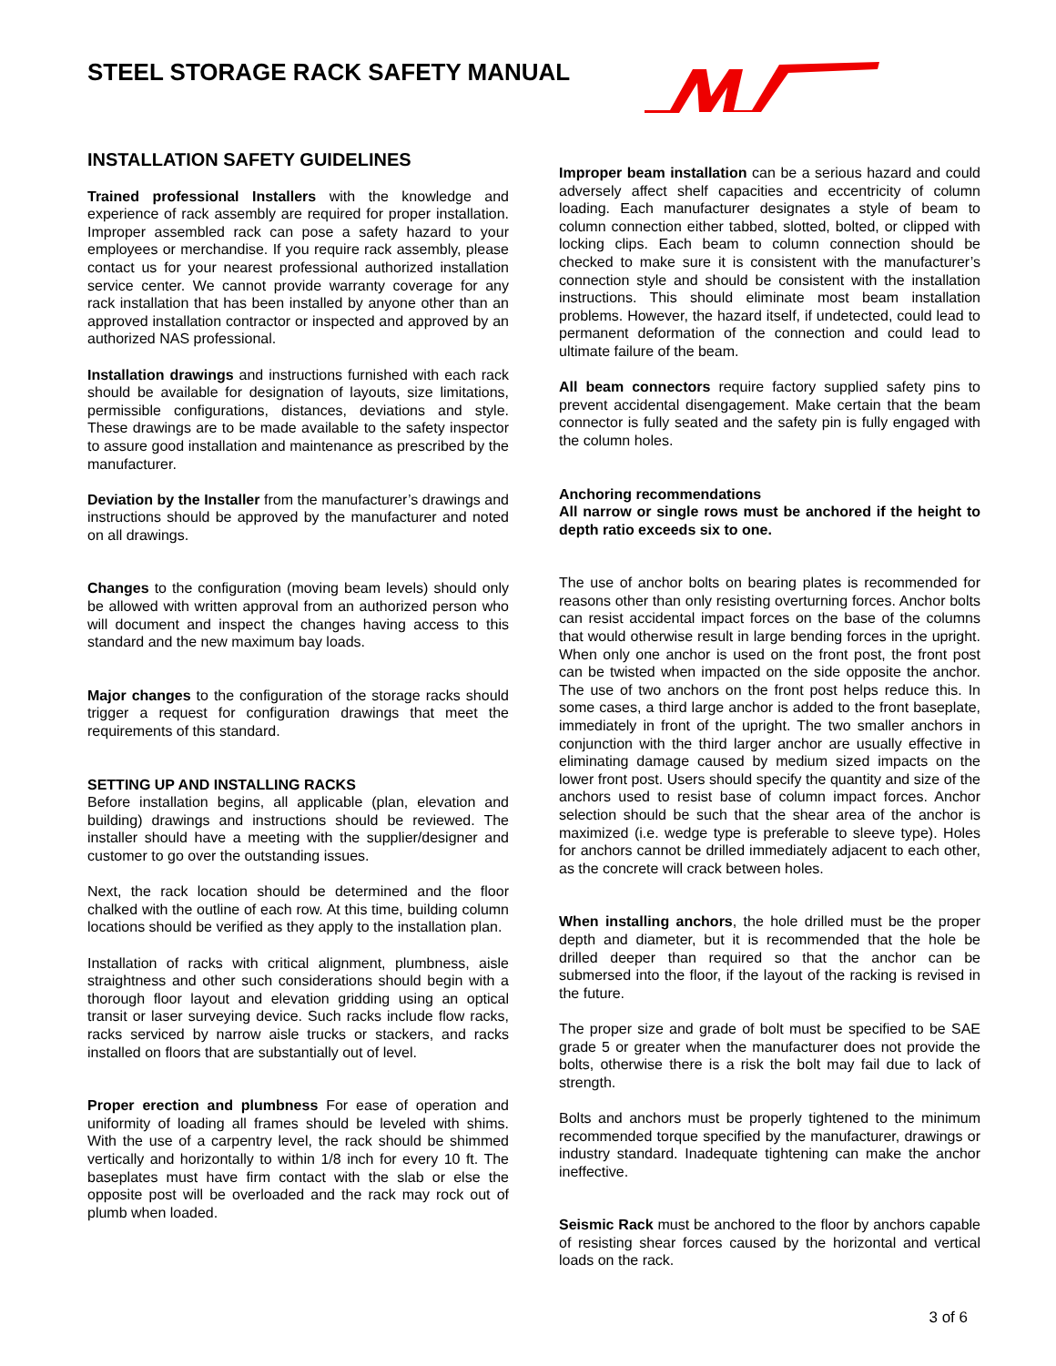STEEL STORAGE RACK SAFETY MANUAL
INSTALLATION SAFETY GUIDELINES
Trained professional Installers with the knowledge and experience of rack assembly are required for proper installation. Improper assembled rack can pose a safety hazard to your employees or merchandise. If you require rack assembly, please contact us for your nearest professional authorized installation service center. We cannot provide warranty coverage for any rack installation that has been installed by anyone other than an approved installation contractor or inspected and approved by an authorized NAS professional.
Installation drawings and instructions furnished with each rack should be available for designation of layouts, size limitations, permissible configurations, distances, deviations and style. These drawings are to be made available to the safety inspector to assure good installation and maintenance as prescribed by the manufacturer.
Deviation by the Installer from the manufacturer’s drawings and instructions should be approved by the manufacturer and noted on all drawings.
Changes to the configuration (moving beam levels) should only be allowed with written approval from an authorized person who will document and inspect the changes having access to this standard and the new maximum bay loads.
Major changes to the configuration of the storage racks should trigger a request for configuration drawings that meet the requirements of this standard.
SETTING UP AND INSTALLING RACKS
Before installation begins, all applicable (plan, elevation and building) drawings and instructions should be reviewed. The installer should have a meeting with the supplier/designer and customer to go over the outstanding issues.
Next, the rack location should be determined and the floor chalked with the outline of each row. At this time, building column locations should be verified as they apply to the installation plan.
Installation of racks with critical alignment, plumbness, aisle straightness and other such considerations should begin with a thorough floor layout and elevation gridding using an optical transit or laser surveying device. Such racks include flow racks, racks serviced by narrow aisle trucks or stackers, and racks installed on floors that are substantially out of level.
Proper erection and plumbness For ease of operation and uniformity of loading all frames should be leveled with shims. With the use of a carpentry level, the rack should be shimmed vertically and horizontally to within 1/8 inch for every 10 ft. The baseplates must have firm contact with the slab or else the opposite post will be overloaded and the rack may rock out of plumb when loaded.
Improper beam installation can be a serious hazard and could adversely affect shelf capacities and eccentricity of column loading. Each manufacturer designates a style of beam to column connection either tabbed, slotted, bolted, or clipped with locking clips. Each beam to column connection should be checked to make sure it is consistent with the manufacturer’s connection style and should be consistent with the installation instructions. This should eliminate most beam installation problems. However, the hazard itself, if undetected, could lead to permanent deformation of the connection and could lead to ultimate failure of the beam.
All beam connectors require factory supplied safety pins to prevent accidental disengagement. Make certain that the beam connector is fully seated and the safety pin is fully engaged with the column holes.
Anchoring recommendations
All narrow or single rows must be anchored if the height to depth ratio exceeds six to one.
The use of anchor bolts on bearing plates is recommended for reasons other than only resisting overturning forces. Anchor bolts can resist accidental impact forces on the base of the columns that would otherwise result in large bending forces in the upright. When only one anchor is used on the front post, the front post can be twisted when impacted on the side opposite the anchor. The use of two anchors on the front post helps reduce this. In some cases, a third large anchor is added to the front baseplate, immediately in front of the upright. The two smaller anchors in conjunction with the third larger anchor are usually effective in eliminating damage caused by medium sized impacts on the lower front post. Users should specify the quantity and size of the anchors used to resist base of column impact forces. Anchor selection should be such that the shear area of the anchor is maximized (i.e. wedge type is preferable to sleeve type). Holes for anchors cannot be drilled immediately adjacent to each other, as the concrete will crack between holes.
When installing anchors, the hole drilled must be the proper depth and diameter, but it is recommended that the hole be drilled deeper than required so that the anchor can be submersed into the floor, if the layout of the racking is revised in the future.
The proper size and grade of bolt must be specified to be SAE grade 5 or greater when the manufacturer does not provide the bolts, otherwise there is a risk the bolt may fail due to lack of strength.
Bolts and anchors must be properly tightened to the minimum recommended torque specified by the manufacturer, drawings or industry standard. Inadequate tightening can make the anchor ineffective.
Seismic Rack must be anchored to the floor by anchors capable of resisting shear forces caused by the horizontal and vertical loads on the rack.
3 of 6